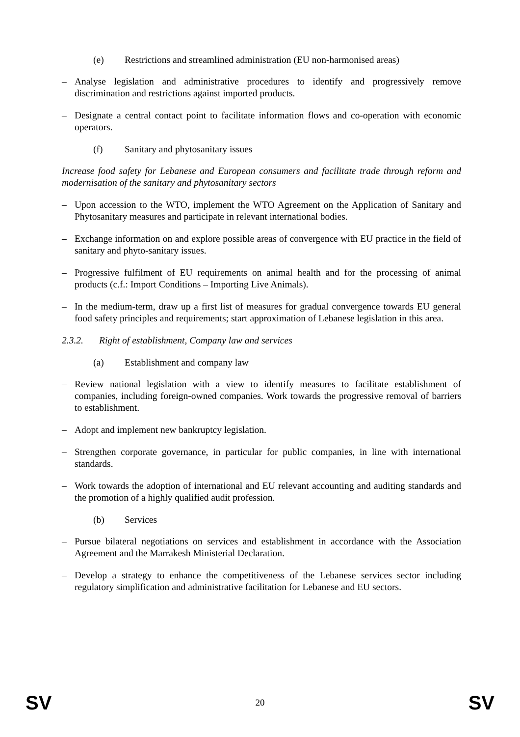(e) Restrictions and streamlined administration (EU non-harmonised areas)
– Analyse legislation and administrative procedures to identify and progressively remove discrimination and restrictions against imported products.
– Designate a central contact point to facilitate information flows and co-operation with economic operators.
(f) Sanitary and phytosanitary issues
Increase food safety for Lebanese and European consumers and facilitate trade through reform and modernisation of the sanitary and phytosanitary sectors
– Upon accession to the WTO, implement the WTO Agreement on the Application of Sanitary and Phytosanitary measures and participate in relevant international bodies.
– Exchange information on and explore possible areas of convergence with EU practice in the field of sanitary and phyto-sanitary issues.
– Progressive fulfilment of EU requirements on animal health and for the processing of animal products (c.f.: Import Conditions – Importing Live Animals).
– In the medium-term, draw up a first list of measures for gradual convergence towards EU general food safety principles and requirements; start approximation of Lebanese legislation in this area.
2.3.2. Right of establishment, Company law and services
(a) Establishment and company law
– Review national legislation with a view to identify measures to facilitate establishment of companies, including foreign-owned companies. Work towards the progressive removal of barriers to establishment.
– Adopt and implement new bankruptcy legislation.
– Strengthen corporate governance, in particular for public companies, in line with international standards.
– Work towards the adoption of international and EU relevant accounting and auditing standards and the promotion of a highly qualified audit profession.
(b) Services
– Pursue bilateral negotiations on services and establishment in accordance with the Association Agreement and the Marrakesh Ministerial Declaration.
– Develop a strategy to enhance the competitiveness of the Lebanese services sector including regulatory simplification and administrative facilitation for Lebanese and EU sectors.
SV 20 SV